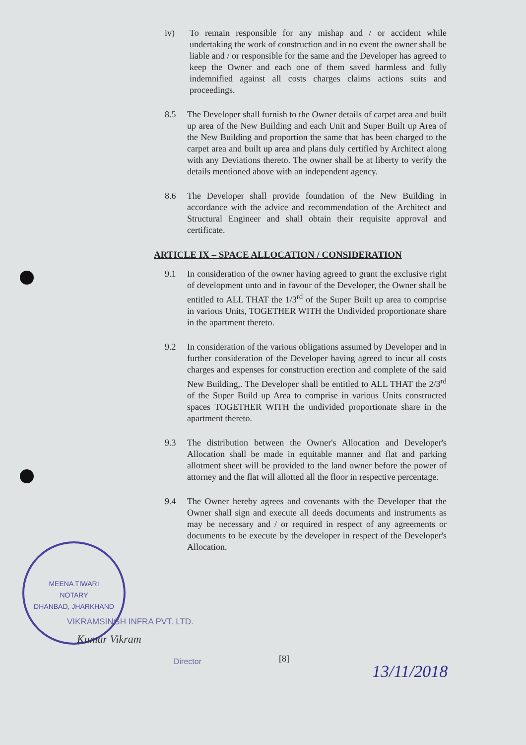iv) To remain responsible for any mishap and / or accident while undertaking the work of construction and in no event the owner shall be liable and / or responsible for the same and the Developer has agreed to keep the Owner and each one of them saved harmless and fully indemnified against all costs charges claims actions suits and proceedings.
8.5 The Developer shall furnish to the Owner details of carpet area and built up area of the New Building and each Unit and Super Built up Area of the New Building and proportion the same that has been charged to the carpet area and built up area and plans duly certified by Architect along with any Deviations thereto. The owner shall be at liberty to verify the details mentioned above with an independent agency.
8.6 The Developer shall provide foundation of the New Building in accordance with the advice and recommendation of the Architect and Structural Engineer and shall obtain their requisite approval and certificate.
ARTICLE IX – SPACE ALLOCATION / CONSIDERATION
9.1 In consideration of the owner having agreed to grant the exclusive right of development unto and in favour of the Developer, the Owner shall be entitled to ALL THAT the 1/3<sup>rd</sup> of the Super Built up area to comprise in various Units, TOGETHER WITH the Undivided proportionate share in the apartment thereto.
9.2 In consideration of the various obligations assumed by Developer and in further consideration of the Developer having agreed to incur all costs charges and expenses for construction erection and complete of the said New Building,. The Developer shall be entitled to ALL THAT the 2/3<sup>rd</sup> of the Super Build up Area to comprise in various Units constructed spaces TOGETHER WITH the undivided proportionate share in the apartment thereto.
9.3 The distribution between the Owner's Allocation and Developer's Allocation shall be made in equitable manner and flat and parking allotment sheet will be provided to the land owner before the power of attorney and the flat will allotted all the floor in respective percentage.
9.4 The Owner hereby agrees and covenants with the Developer that the Owner shall sign and execute all deeds documents and instruments as may be necessary and / or required in respect of any agreements or documents to be execute by the developer in respect of the Developer's Allocation.
MEENA TIWARI
NOTARY
DHANBAD, JHARKHAND
VIKRAMSINGH INFRA PVT. LTD.
Kumar Vikram
Director [8]
13/11/2018